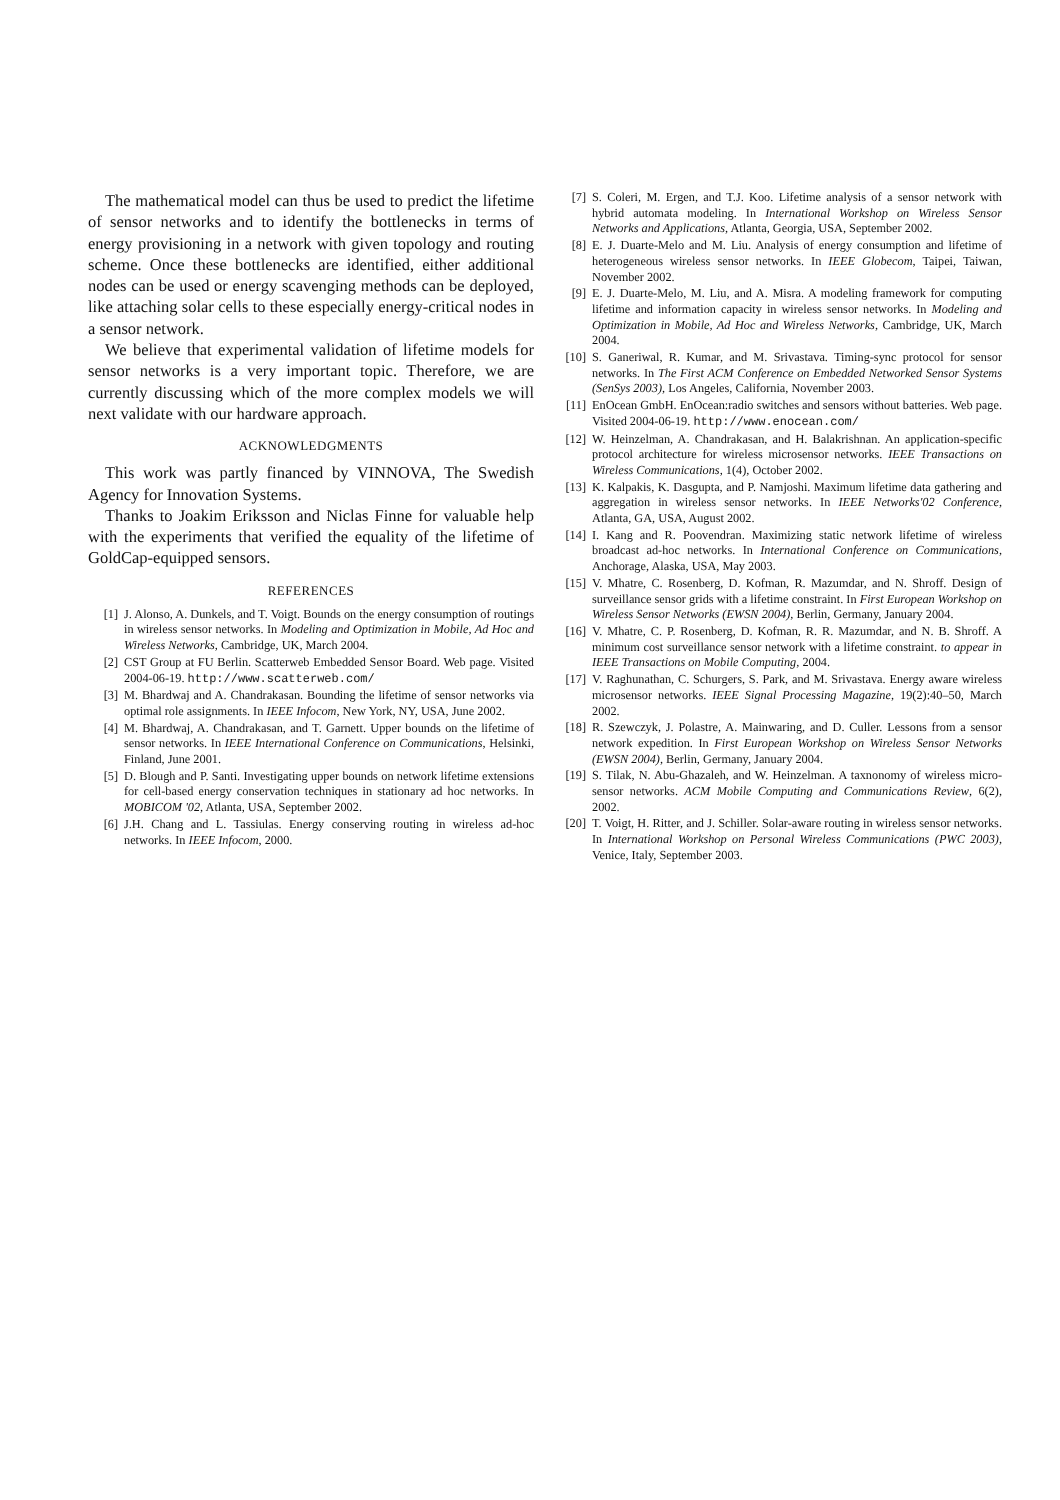The mathematical model can thus be used to predict the lifetime of sensor networks and to identify the bottlenecks in terms of energy provisioning in a network with given topology and routing scheme. Once these bottlenecks are identified, either additional nodes can be used or energy scavenging methods can be deployed, like attaching solar cells to these especially energy-critical nodes in a sensor network.
We believe that experimental validation of lifetime models for sensor networks is a very important topic. Therefore, we are currently discussing which of the more complex models we will next validate with our hardware approach.
ACKNOWLEDGMENTS
This work was partly financed by VINNOVA, The Swedish Agency for Innovation Systems.
Thanks to Joakim Eriksson and Niclas Finne for valuable help with the experiments that verified the equality of the lifetime of GoldCap-equipped sensors.
REFERENCES
[1] J. Alonso, A. Dunkels, and T. Voigt. Bounds on the energy consumption of routings in wireless sensor networks. In Modeling and Optimization in Mobile, Ad Hoc and Wireless Networks, Cambridge, UK, March 2004.
[2] CST Group at FU Berlin. Scatterweb Embedded Sensor Board. Web page. Visited 2004-06-19. http://www.scatterweb.com/
[3] M. Bhardwaj and A. Chandrakasan. Bounding the lifetime of sensor networks via optimal role assignments. In IEEE Infocom, New York, NY, USA, June 2002.
[4] M. Bhardwaj, A. Chandrakasan, and T. Garnett. Upper bounds on the lifetime of sensor networks. In IEEE International Conference on Communications, Helsinki, Finland, June 2001.
[5] D. Blough and P. Santi. Investigating upper bounds on network lifetime extensions for cell-based energy conservation techniques in stationary ad hoc networks. In MOBICOM '02, Atlanta, USA, September 2002.
[6] J.H. Chang and L. Tassiulas. Energy conserving routing in wireless ad-hoc networks. In IEEE Infocom, 2000.
[7] S. Coleri, M. Ergen, and T.J. Koo. Lifetime analysis of a sensor network with hybrid automata modeling. In International Workshop on Wireless Sensor Networks and Applications, Atlanta, Georgia, USA, September 2002.
[8] E. J. Duarte-Melo and M. Liu. Analysis of energy consumption and lifetime of heterogeneous wireless sensor networks. In IEEE Globecom, Taipei, Taiwan, November 2002.
[9] E. J. Duarte-Melo, M. Liu, and A. Misra. A modeling framework for computing lifetime and information capacity in wireless sensor networks. In Modeling and Optimization in Mobile, Ad Hoc and Wireless Networks, Cambridge, UK, March 2004.
[10] S. Ganeriwal, R. Kumar, and M. Srivastava. Timing-sync protocol for sensor networks. In The First ACM Conference on Embedded Networked Sensor Systems (SenSys 2003), Los Angeles, California, November 2003.
[11] EnOcean GmbH. EnOcean:radio switches and sensors without batteries. Web page. Visited 2004-06-19. http://www.enocean.com/
[12] W. Heinzelman, A. Chandrakasan, and H. Balakrishnan. An application-specific protocol architecture for wireless microsensor networks. IEEE Transactions on Wireless Communications, 1(4), October 2002.
[13] K. Kalpakis, K. Dasgupta, and P. Namjoshi. Maximum lifetime data gathering and aggregation in wireless sensor networks. In IEEE Networks'02 Conference, Atlanta, GA, USA, August 2002.
[14] I. Kang and R. Poovendran. Maximizing static network lifetime of wireless broadcast ad-hoc networks. In International Conference on Communications, Anchorage, Alaska, USA, May 2003.
[15] V. Mhatre, C. Rosenberg, D. Kofman, R. Mazumdar, and N. Shroff. Design of surveillance sensor grids with a lifetime constraint. In First European Workshop on Wireless Sensor Networks (EWSN 2004), Berlin, Germany, January 2004.
[16] V. Mhatre, C. P. Rosenberg, D. Kofman, R. R. Mazumdar, and N. B. Shroff. A minimum cost surveillance sensor network with a lifetime constraint. to appear in IEEE Transactions on Mobile Computing, 2004.
[17] V. Raghunathan, C. Schurgers, S. Park, and M. Srivastava. Energy aware wireless microsensor networks. IEEE Signal Processing Magazine, 19(2):40–50, March 2002.
[18] R. Szewczyk, J. Polastre, A. Mainwaring, and D. Culler. Lessons from a sensor network expedition. In First European Workshop on Wireless Sensor Networks (EWSN 2004), Berlin, Germany, January 2004.
[19] S. Tilak, N. Abu-Ghazaleh, and W. Heinzelman. A taxnonomy of wireless micro-sensor networks. ACM Mobile Computing and Communications Review, 6(2), 2002.
[20] T. Voigt, H. Ritter, and J. Schiller. Solar-aware routing in wireless sensor networks. In International Workshop on Personal Wireless Communications (PWC 2003), Venice, Italy, September 2003.